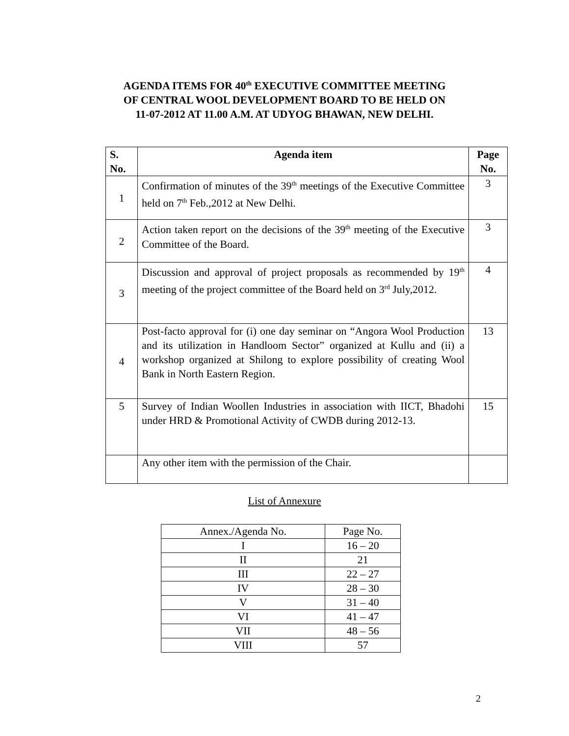AGENDA ITEMS FOR 40<sup>th</sup> EXECUTIVE COMMITTEE MEETING
OF CENTRAL WOOL DEVELOPMENT BOARD TO BE HELD ON
11-07-2012 AT 11.00 A.M. AT UDYOG BHAWAN, NEW DELHI.
| S. No. | Agenda item | Page No. |
| --- | --- | --- |
| 1 | Confirmation of minutes of the 39<sup>th</sup> meetings of the Executive Committee held on 7<sup>th</sup> Feb.,2012 at New Delhi. | 3 |
| 2 | Action taken report on the decisions of the 39<sup>th</sup> meeting of the Executive Committee of the Board. | 3 |
| 3 | Discussion and approval of project proposals as recommended by 19<sup>th</sup> meeting of the project committee of the Board held on 3<sup>rd</sup> July,2012. | 4 |
| 4 | Post-facto approval for (i) one day seminar on “Angora Wool Production and its utilization in Handloom Sector” organized at Kullu and (ii) a workshop organized at Shilong to explore possibility of creating Wool Bank in North Eastern Region. | 13 |
| 5 | Survey of Indian Woollen Industries in association with IICT, Bhadohi under HRD & Promotional Activity of CWDB during 2012-13. | 15 |
| | Any other item with the permission of the Chair. | |
List of Annexure
| Annex./Agenda No. | Page No. |
| I | 16 – 20 |
| II | 21 |
| III | 22 – 27 |
| IV | 28 – 30 |
| V | 31 – 40 |
| VI | 41 – 47 |
| VII | 48 – 56 |
| VIII | 57 |
2